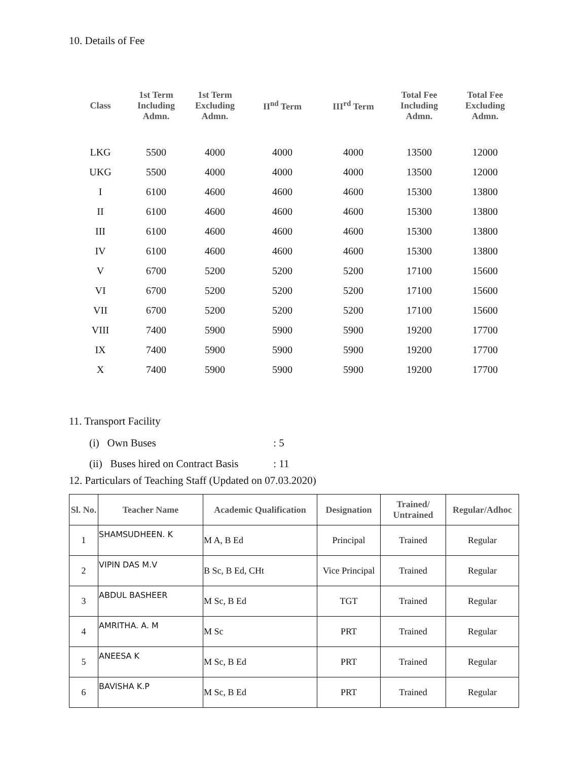10. Details of Fee
| Class | 1st Term Including Admn. | 1st Term Excluding Admn. | II<sup>nd</sup> Term | III<sup>rd</sup> Term | Total Fee Including Admn. | Total Fee Excluding Admn. |
| --- | --- | --- | --- | --- | --- | --- |
| LKG | 5500 | 4000 | 4000 | 4000 | 13500 | 12000 |
| UKG | 5500 | 4000 | 4000 | 4000 | 13500 | 12000 |
| I | 6100 | 4600 | 4600 | 4600 | 15300 | 13800 |
| II | 6100 | 4600 | 4600 | 4600 | 15300 | 13800 |
| III | 6100 | 4600 | 4600 | 4600 | 15300 | 13800 |
| IV | 6100 | 4600 | 4600 | 4600 | 15300 | 13800 |
| V | 6700 | 5200 | 5200 | 5200 | 17100 | 15600 |
| VI | 6700 | 5200 | 5200 | 5200 | 17100 | 15600 |
| VII | 6700 | 5200 | 5200 | 5200 | 17100 | 15600 |
| VIII | 7400 | 5900 | 5900 | 5900 | 19200 | 17700 |
| IX | 7400 | 5900 | 5900 | 5900 | 19200 | 17700 |
| X | 7400 | 5900 | 5900 | 5900 | 19200 | 17700 |
11. Transport Facility
(i) Own Buses : 5
(ii) Buses hired on Contract Basis : 11
12. Particulars of Teaching Staff (Updated on 07.03.2020)
| Sl. No. | Teacher Name | Academic Qualification | Designation | Trained/ Untrained | Regular/Adhoc |
| --- | --- | --- | --- | --- | --- |
| 1 | SHAMSUDHEEN. K | M A, B Ed | Principal | Trained | Regular |
| 2 | VIPIN DAS M.V | B Sc, B Ed, CHt | Vice Principal | Trained | Regular |
| 3 | ABDUL BASHEER | M Sc, B Ed | TGT | Trained | Regular |
| 4 | AMRITHA. A. M | M Sc | PRT | Trained | Regular |
| 5 | ANEESA K | M Sc, B Ed | PRT | Trained | Regular |
| 6 | BAVISHA K.P | M Sc, B Ed | PRT | Trained | Regular |